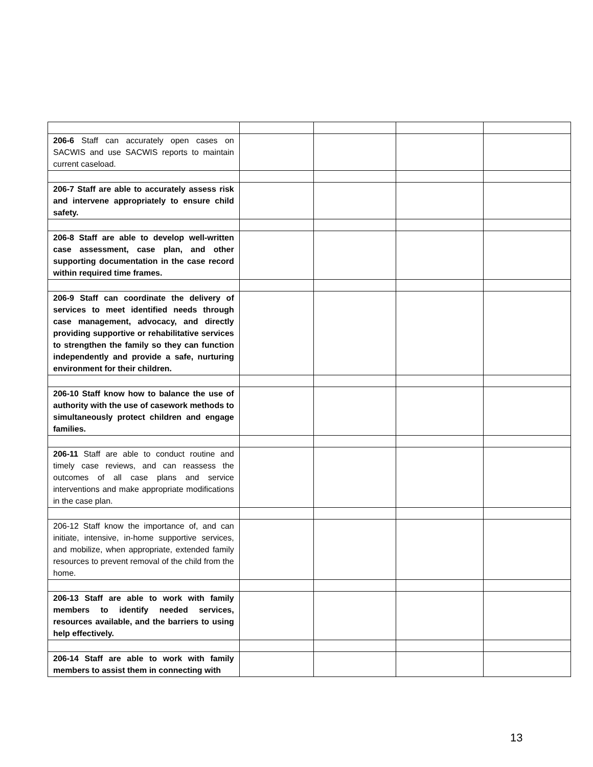| 206-6 Staff can accurately open cases on SACWIS and use SACWIS reports to maintain current caseload. | | | | |
| 206-7 Staff are able to accurately assess risk and intervene appropriately to ensure child safety. | | | | |
| 206-8 Staff are able to develop well-written case assessment, case plan, and other supporting documentation in the case record within required time frames. | | | | |
| 206-9 Staff can coordinate the delivery of services to meet identified needs through case management, advocacy, and directly providing supportive or rehabilitative services to strengthen the family so they can function independently and provide a safe, nurturing environment for their children. | | | | |
| 206-10 Staff know how to balance the use of authority with the use of casework methods to simultaneously protect children and engage families. | | | | |
| 206-11 Staff are able to conduct routine and timely case reviews, and can reassess the outcomes of all case plans and service interventions and make appropriate modifications in the case plan. | | | | |
| 206-12 Staff know the importance of, and can initiate, intensive, in-home supportive services, and mobilize, when appropriate, extended family resources to prevent removal of the child from the home. | | | | |
| 206-13 Staff are able to work with family members to identify needed services, resources available, and the barriers to using help effectively. | | | | |
| 206-14 Staff are able to work with family members to assist them in connecting with | | | | |
13